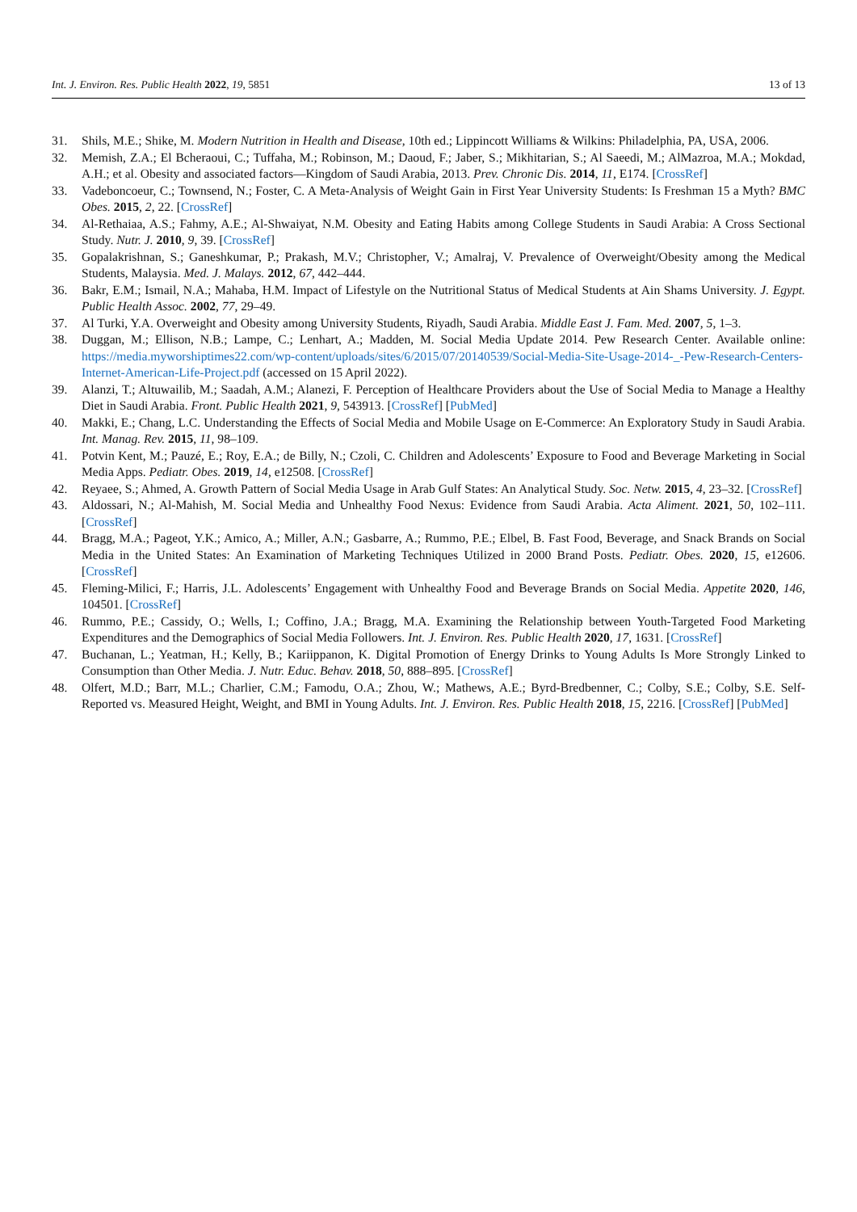Int. J. Environ. Res. Public Health 2022, 19, 5851 13 of 13
31. Shils, M.E.; Shike, M. Modern Nutrition in Health and Disease, 10th ed.; Lippincott Williams & Wilkins: Philadelphia, PA, USA, 2006.
32. Memish, Z.A.; El Bcheraoui, C.; Tuffaha, M.; Robinson, M.; Daoud, F.; Jaber, S.; Mikhitarian, S.; Al Saeedi, M.; AlMazroa, M.A.; Mokdad, A.H.; et al. Obesity and associated factors—Kingdom of Saudi Arabia, 2013. Prev. Chronic Dis. 2014, 11, E174. [CrossRef]
33. Vadeboncoeur, C.; Townsend, N.; Foster, C. A Meta-Analysis of Weight Gain in First Year University Students: Is Freshman 15 a Myth? BMC Obes. 2015, 2, 22. [CrossRef]
34. Al-Rethaiaa, A.S.; Fahmy, A.E.; Al-Shwaiyat, N.M. Obesity and Eating Habits among College Students in Saudi Arabia: A Cross Sectional Study. Nutr. J. 2010, 9, 39. [CrossRef]
35. Gopalakrishnan, S.; Ganeshkumar, P.; Prakash, M.V.; Christopher, V.; Amalraj, V. Prevalence of Overweight/Obesity among the Medical Students, Malaysia. Med. J. Malays. 2012, 67, 442–444.
36. Bakr, E.M.; Ismail, N.A.; Mahaba, H.M. Impact of Lifestyle on the Nutritional Status of Medical Students at Ain Shams University. J. Egypt. Public Health Assoc. 2002, 77, 29–49.
37. Al Turki, Y.A. Overweight and Obesity among University Students, Riyadh, Saudi Arabia. Middle East J. Fam. Med. 2007, 5, 1–3.
38. Duggan, M.; Ellison, N.B.; Lampe, C.; Lenhart, A.; Madden, M. Social Media Update 2014. Pew Research Center. Available online: https://media.myworshiptimes22.com/wp-content/uploads/sites/6/2015/07/20140539/Social-Media-Site-Usage-2014-_-Pew-Research-Centers-Internet-American-Life-Project.pdf (accessed on 15 April 2022).
39. Alanzi, T.; Altuwailib, M.; Saadah, A.M.; Alanezi, F. Perception of Healthcare Providers about the Use of Social Media to Manage a Healthy Diet in Saudi Arabia. Front. Public Health 2021, 9, 543913. [CrossRef] [PubMed]
40. Makki, E.; Chang, L.C. Understanding the Effects of Social Media and Mobile Usage on E-Commerce: An Exploratory Study in Saudi Arabia. Int. Manag. Rev. 2015, 11, 98–109.
41. Potvin Kent, M.; Pauzé, E.; Roy, E.A.; de Billy, N.; Czoli, C. Children and Adolescents’ Exposure to Food and Beverage Marketing in Social Media Apps. Pediatr. Obes. 2019, 14, e12508. [CrossRef]
42. Reyaee, S.; Ahmed, A. Growth Pattern of Social Media Usage in Arab Gulf States: An Analytical Study. Soc. Netw. 2015, 4, 23–32. [CrossRef]
43. Aldossari, N.; Al-Mahish, M. Social Media and Unhealthy Food Nexus: Evidence from Saudi Arabia. Acta Aliment. 2021, 50, 102–111. [CrossRef]
44. Bragg, M.A.; Pageot, Y.K.; Amico, A.; Miller, A.N.; Gasbarre, A.; Rummo, P.E.; Elbel, B. Fast Food, Beverage, and Snack Brands on Social Media in the United States: An Examination of Marketing Techniques Utilized in 2000 Brand Posts. Pediatr. Obes. 2020, 15, e12606. [CrossRef]
45. Fleming-Milici, F.; Harris, J.L. Adolescents’ Engagement with Unhealthy Food and Beverage Brands on Social Media. Appetite 2020, 146, 104501. [CrossRef]
46. Rummo, P.E.; Cassidy, O.; Wells, I.; Coffino, J.A.; Bragg, M.A. Examining the Relationship between Youth-Targeted Food Marketing Expenditures and the Demographics of Social Media Followers. Int. J. Environ. Res. Public Health 2020, 17, 1631. [CrossRef]
47. Buchanan, L.; Yeatman, H.; Kelly, B.; Kariippanon, K. Digital Promotion of Energy Drinks to Young Adults Is More Strongly Linked to Consumption than Other Media. J. Nutr. Educ. Behav. 2018, 50, 888–895. [CrossRef]
48. Olfert, M.D.; Barr, M.L.; Charlier, C.M.; Famodu, O.A.; Zhou, W.; Mathews, A.E.; Byrd-Bredbenner, C.; Colby, S.E.; Colby, S.E. Self-Reported vs. Measured Height, Weight, and BMI in Young Adults. Int. J. Environ. Res. Public Health 2018, 15, 2216. [CrossRef] [PubMed]